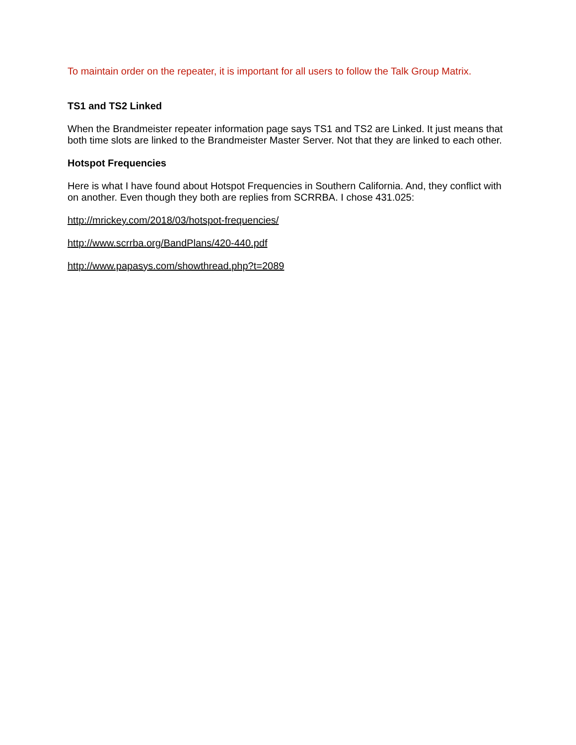To maintain order on the repeater, it is important for all users to follow the Talk Group Matrix.
TS1 and TS2 Linked
When the Brandmeister repeater information page says TS1 and TS2 are Linked. It just means that both time slots are linked to the Brandmeister Master Server. Not that they are linked to each other.
Hotspot Frequencies
Here is what I have found about Hotspot Frequencies in Southern California. And, they conflict with on another. Even though they both are replies from SCRRBA. I chose 431.025:
http://mrickey.com/2018/03/hotspot-frequencies/
http://www.scrrba.org/BandPlans/420-440.pdf
http://www.papasys.com/showthread.php?t=2089